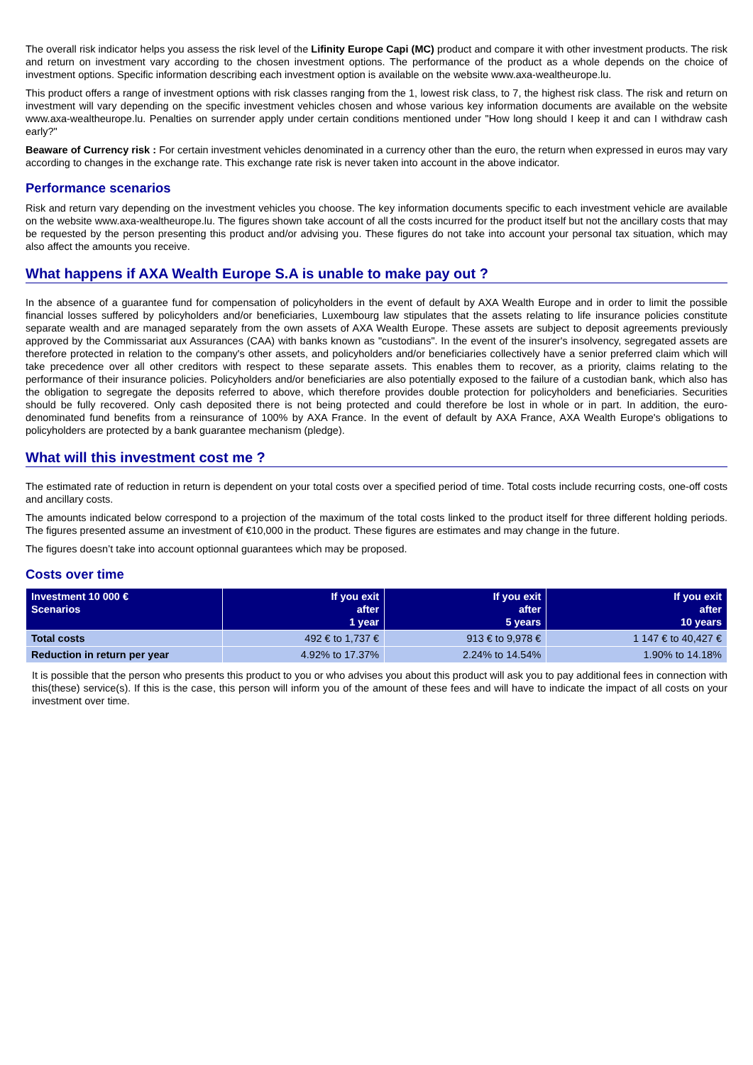The overall risk indicator helps you assess the risk level of the Lifinity Europe Capi (MC) product and compare it with other investment products. The risk and return on investment vary according to the chosen investment options. The performance of the product as a whole depends on the choice of investment options. Specific information describing each investment option is available on the website www.axa-wealtheurope.lu.
This product offers a range of investment options with risk classes ranging from the 1, lowest risk class, to 7, the highest risk class. The risk and return on investment will vary depending on the specific investment vehicles chosen and whose various key information documents are available on the website www.axa-wealtheurope.lu. Penalties on surrender apply under certain conditions mentioned under "How long should I keep it and can I withdraw cash early?"
Beaware of Currency risk : For certain investment vehicles denominated in a currency other than the euro, the return when expressed in euros may vary according to changes in the exchange rate. This exchange rate risk is never taken into account in the above indicator.
Performance scenarios
Risk and return vary depending on the investment vehicles you choose. The key information documents specific to each investment vehicle are available on the website www.axa-wealtheurope.lu. The figures shown take account of all the costs incurred for the product itself but not the ancillary costs that may be requested by the person presenting this product and/or advising you. These figures do not take into account your personal tax situation, which may also affect the amounts you receive.
What happens if AXA Wealth Europe S.A is unable to make pay out ?
In the absence of a guarantee fund for compensation of policyholders in the event of default by AXA Wealth Europe and in order to limit the possible financial losses suffered by policyholders and/or beneficiaries, Luxembourg law stipulates that the assets relating to life insurance policies constitute separate wealth and are managed separately from the own assets of AXA Wealth Europe. These assets are subject to deposit agreements previously approved by the Commissariat aux Assurances (CAA) with banks known as "custodians". In the event of the insurer's insolvency, segregated assets are therefore protected in relation to the company's other assets, and policyholders and/or beneficiaries collectively have a senior preferred claim which will take precedence over all other creditors with respect to these separate assets. This enables them to recover, as a priority, claims relating to the performance of their insurance policies. Policyholders and/or beneficiaries are also potentially exposed to the failure of a custodian bank, which also has the obligation to segregate the deposits referred to above, which therefore provides double protection for policyholders and beneficiaries. Securities should be fully recovered. Only cash deposited there is not being protected and could therefore be lost in whole or in part. In addition, the euro-denominated fund benefits from a reinsurance of 100% by AXA France. In the event of default by AXA France, AXA Wealth Europe's obligations to policyholders are protected by a bank guarantee mechanism (pledge).
What will this investment cost me ?
The estimated rate of reduction in return is dependent on your total costs over a specified period of time. Total costs include recurring costs, one-off costs and ancillary costs.
The amounts indicated below correspond to a projection of the maximum of the total costs linked to the product itself for three different holding periods. The figures presented assume an investment of €10,000 in the product. These figures are estimates and may change in the future.
The figures doesn’t take into account optionnal guarantees which may be proposed.
Costs over time
| Investment 10 000 € Scenarios | If you exit after 1 year | If you exit after 5 years | If you exit after 10 years |
| --- | --- | --- | --- |
| Total costs | 492 € to 1,737 € | 913 € to 9,978 € | 1 147 € to 40,427 € |
| Reduction in return per year | 4.92% to 17.37% | 2.24% to 14.54% | 1.90% to 14.18% |
It is possible that the person who presents this product to you or who advises you about this product will ask you to pay additional fees in connection with this(these) service(s). If this is the case, this person will inform you of the amount of these fees and will have to indicate the impact of all costs on your investment over time.